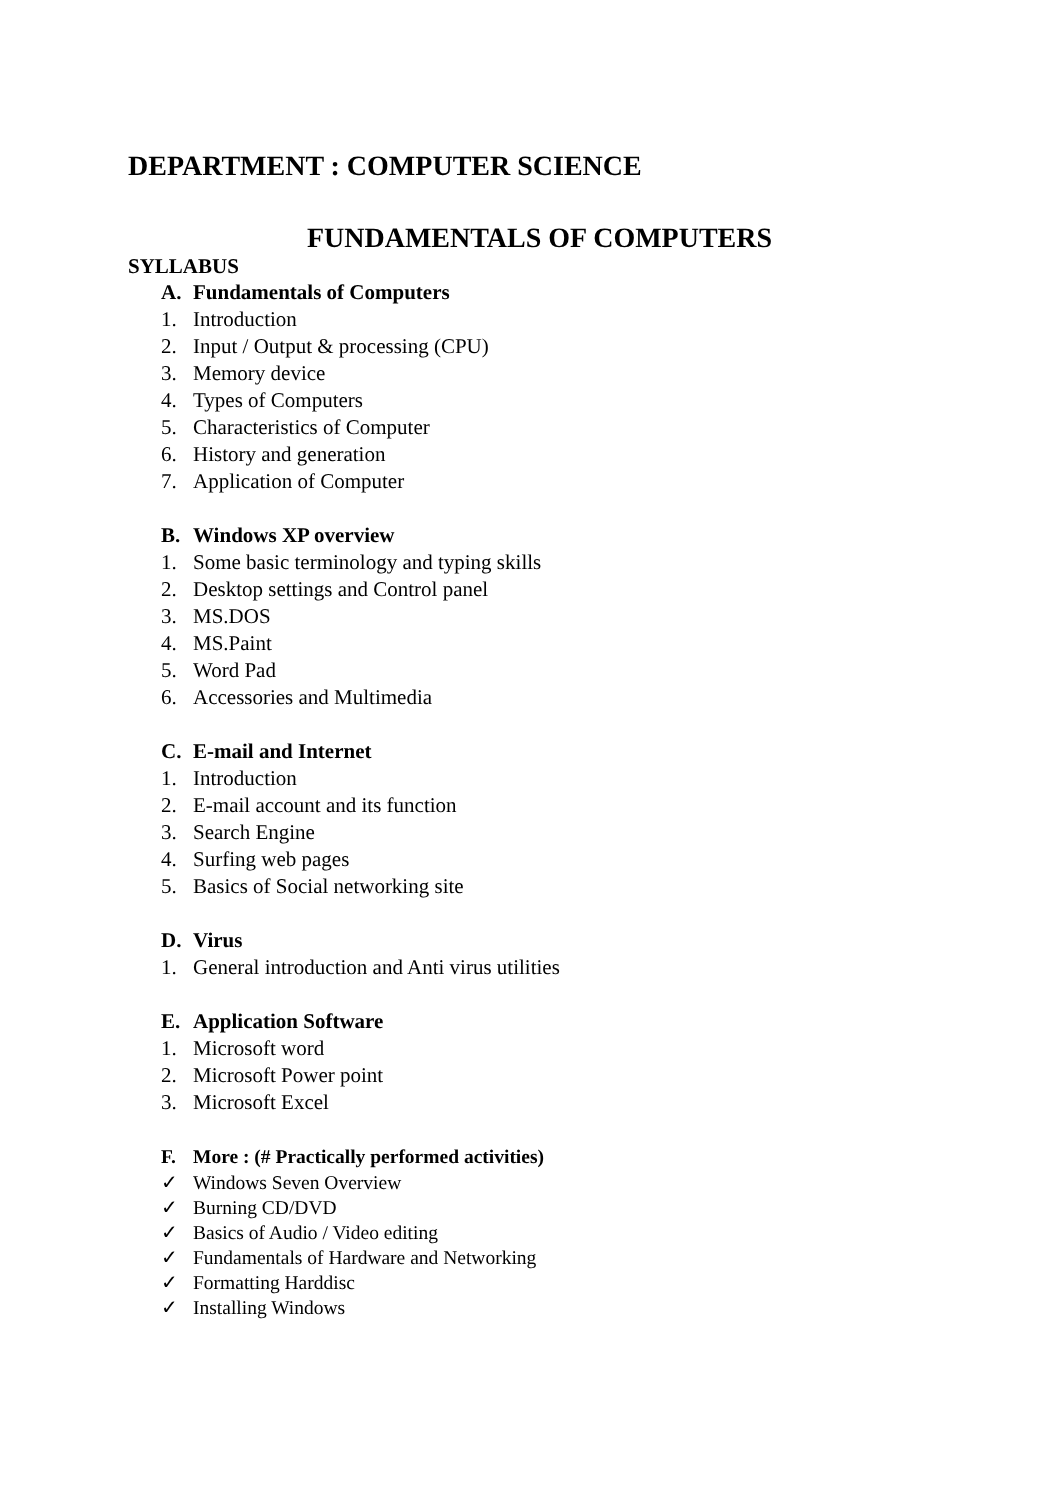DEPARTMENT : COMPUTER SCIENCE
FUNDAMENTALS OF COMPUTERS
SYLLABUS
A. Fundamentals of Computers
1. Introduction
2. Input / Output & processing (CPU)
3. Memory device
4. Types of Computers
5. Characteristics of Computer
6. History and generation
7. Application of Computer
B. Windows XP overview
1. Some basic terminology and typing skills
2. Desktop settings and Control panel
3. MS.DOS
4. MS.Paint
5. Word Pad
6. Accessories and Multimedia
C. E-mail and Internet
1. Introduction
2. E-mail account and its function
3. Search Engine
4. Surfing web pages
5. Basics of Social networking site
D. Virus
1. General introduction and Anti virus utilities
E. Application Software
1. Microsoft word
2. Microsoft Power point
3. Microsoft Excel
F. More : (# Practically performed activities)
✓ Windows Seven Overview
✓ Burning CD/DVD
✓ Basics of Audio / Video editing
✓ Fundamentals of Hardware and Networking
✓ Formatting Harddisc
✓ Installing Windows